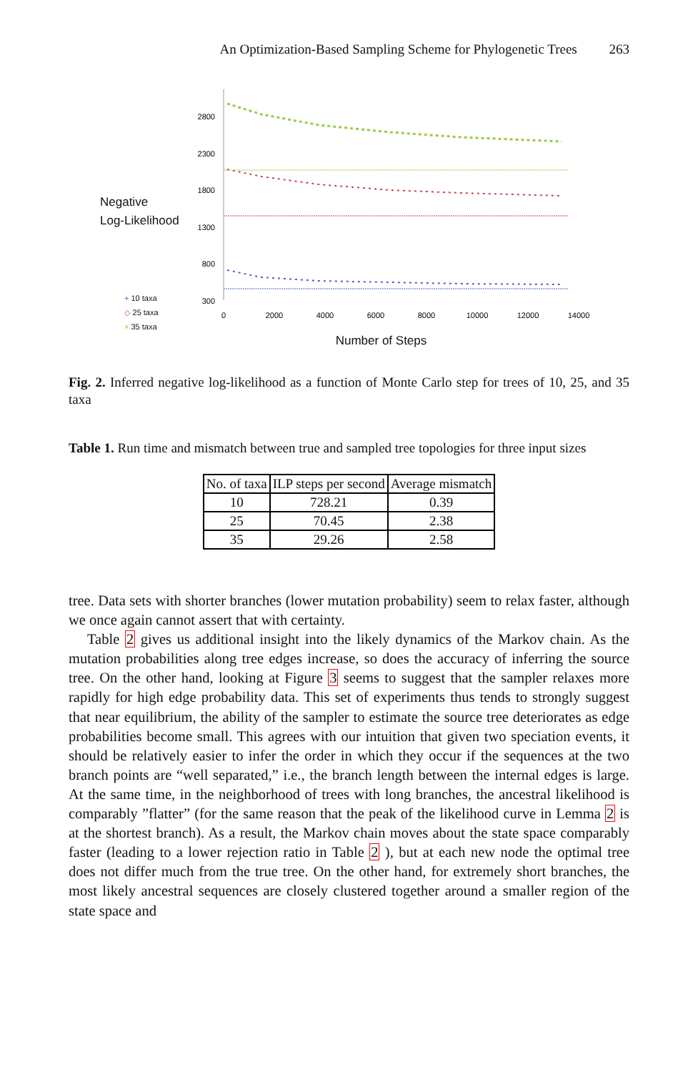An Optimization-Based Sampling Scheme for Phylogenetic Trees 263
Negative
Log-Likelihood
+ 10 taxa
◇ 25 taxa
× 35 taxa
2800
2300
1800
1300
800
300
0
2000
4000
6000
8000
10000
12000
14000
Number of Steps
Fig. 2. Inferred negative log-likelihood as a function of Monte Carlo step for trees of 10, 25, and 35 taxa
Table 1. Run time and mismatch between true and sampled tree topologies for three input sizes
| No. of taxa | ILP steps per second | Average mismatch |
| --- | --- | --- |
| 10 | 728.21 | 0.39 |
| 25 | 70.45 | 2.38 |
| 35 | 29.26 | 2.58 |
tree. Data sets with shorter branches (lower mutation probability) seem to relax faster, although we once again cannot assert that with certainty.
Table 2 gives us additional insight into the likely dynamics of the Markov chain. As the mutation probabilities along tree edges increase, so does the accuracy of inferring the source tree. On the other hand, looking at Figure 3 seems to suggest that the sampler relaxes more rapidly for high edge probability data. This set of experiments thus tends to strongly suggest that near equilibrium, the ability of the sampler to estimate the source tree deteriorates as edge probabilities become small. This agrees with our intuition that given two speciation events, it should be relatively easier to infer the order in which they occur if the sequences at the two branch points are “well separated,” i.e., the branch length between the internal edges is large. At the same time, in the neighborhood of trees with long branches, the ancestral likelihood is comparably ”flatter” (for the same reason that the peak of the likelihood curve in Lemma 2 is at the shortest branch). As a result, the Markov chain moves about the state space comparably faster (leading to a lower rejection ratio in Table 2 ), but at each new node the optimal tree does not differ much from the true tree. On the other hand, for extremely short branches, the most likely ancestral sequences are closely clustered together around a smaller region of the state space and